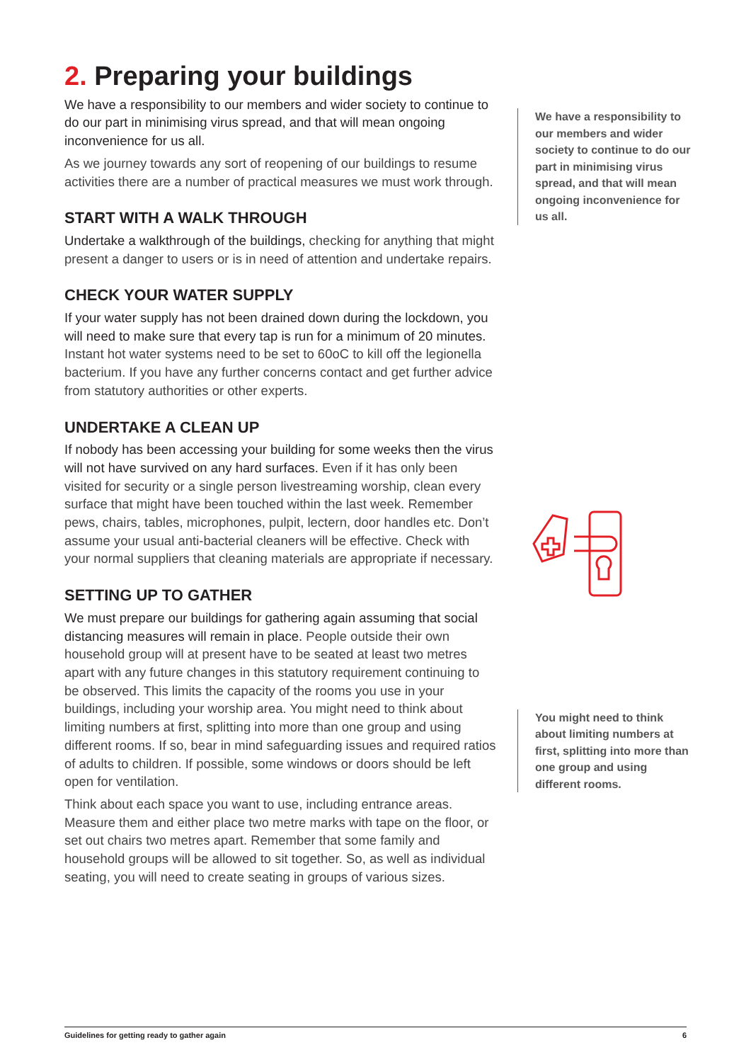2. Preparing your buildings
We have a responsibility to our members and wider society to continue to do our part in minimising virus spread, and that will mean ongoing inconvenience for us all.
As we journey towards any sort of reopening of our buildings to resume activities there are a number of practical measures we must work through.
START WITH A WALK THROUGH
Undertake a walkthrough of the buildings, checking for anything that might present a danger to users or is in need of attention and undertake repairs.
CHECK YOUR WATER SUPPLY
If your water supply has not been drained down during the lockdown, you will need to make sure that every tap is run for a minimum of 20 minutes. Instant hot water systems need to be set to 60oC to kill off the legionella bacterium. If you have any further concerns contact and get further advice from statutory authorities or other experts.
UNDERTAKE A CLEAN UP
If nobody has been accessing your building for some weeks then the virus will not have survived on any hard surfaces. Even if it has only been visited for security or a single person livestreaming worship, clean every surface that might have been touched within the last week. Remember pews, chairs, tables, microphones, pulpit, lectern, door handles etc. Don’t assume your usual anti-bacterial cleaners will be effective. Check with your normal suppliers that cleaning materials are appropriate if necessary.
SETTING UP TO GATHER
We must prepare our buildings for gathering again assuming that social distancing measures will remain in place. People outside their own household group will at present have to be seated at least two metres apart with any future changes in this statutory requirement continuing to be observed. This limits the capacity of the rooms you use in your buildings, including your worship area. You might need to think about limiting numbers at first, splitting into more than one group and using different rooms. If so, bear in mind safeguarding issues and required ratios of adults to children. If possible, some windows or doors should be left open for ventilation.
Think about each space you want to use, including entrance areas. Measure them and either place two metre marks with tape on the floor, or set out chairs two metres apart. Remember that some family and household groups will be allowed to sit together. So, as well as individual seating, you will need to create seating in groups of various sizes.
We have a responsibility to our members and wider society to continue to do our part in minimising virus spread, and that will mean ongoing inconvenience for us all.
You might need to think about limiting numbers at first, splitting into more than one group and using different rooms.
Guidelines for getting ready to gather again 6